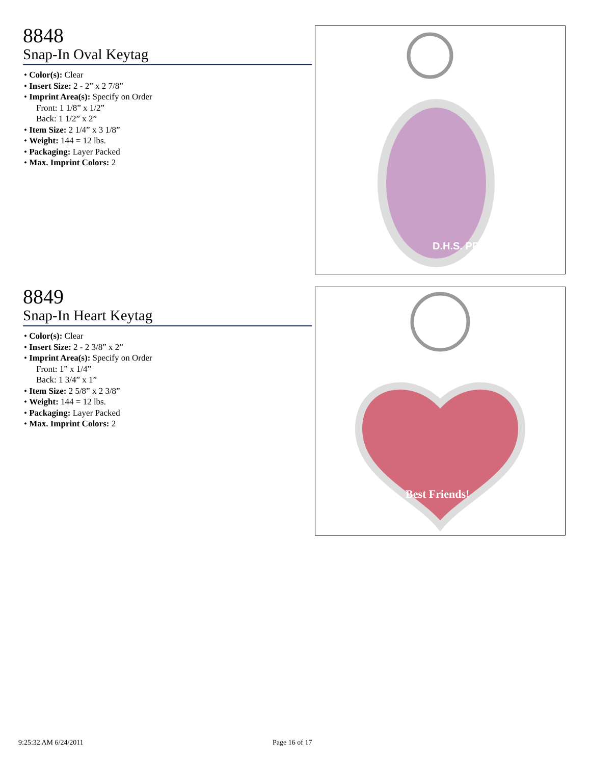8848
Snap-In Oval Keytag
• Color(s): Clear
• Insert Size: 2 - 2” x 2 7/8”
• Imprint Area(s): Specify on Order
Front: 1 1/8” x 1/2”
Back: 1 1/2” x 2”
• Item Size: 2 1/4” x 3 1/8”
• Weight: 144 = 12 lbs.
• Packaging: Layer Packed
• Max. Imprint Colors: 2
D.H.S. PROM
8849
Snap-In Heart Keytag
• Color(s): Clear
• Insert Size: 2 - 2 3/8” x 2”
• Imprint Area(s): Specify on Order
Front: 1” x 1/4”
Back: 1 3/4” x 1”
• Item Size: 2 5/8” x 2 3/8”
• Weight: 144 = 12 lbs.
• Packaging: Layer Packed
• Max. Imprint Colors: 2
Best Friends!
9:25:32 AM 6/24/2011 Page 16 of 17